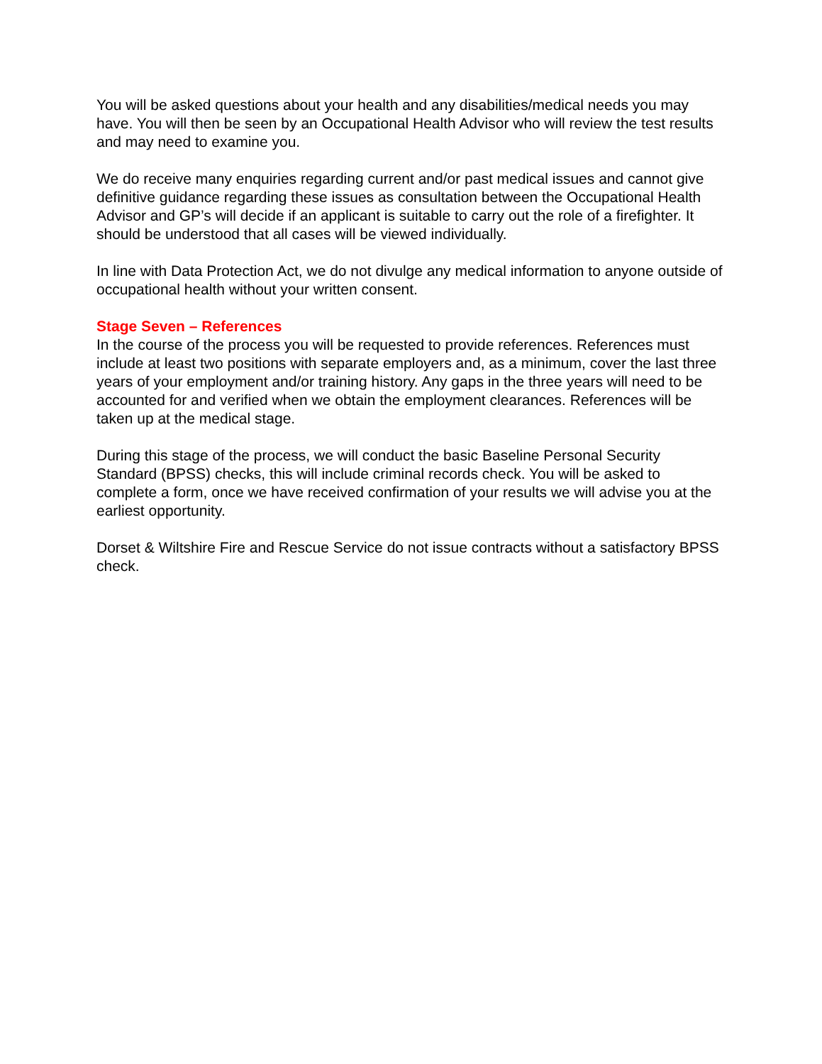You will be asked questions about your health and any disabilities/medical needs you may have. You will then be seen by an Occupational Health Advisor who will review the test results and may need to examine you.
We do receive many enquiries regarding current and/or past medical issues and cannot give definitive guidance regarding these issues as consultation between the Occupational Health Advisor and GP’s will decide if an applicant is suitable to carry out the role of a firefighter. It should be understood that all cases will be viewed individually.
In line with Data Protection Act, we do not divulge any medical information to anyone outside of occupational health without your written consent.
Stage Seven – References
In the course of the process you will be requested to provide references. References must include at least two positions with separate employers and, as a minimum, cover the last three years of your employment and/or training history. Any gaps in the three years will need to be accounted for and verified when we obtain the employment clearances. References will be taken up at the medical stage.
During this stage of the process, we will conduct the basic Baseline Personal Security Standard (BPSS) checks, this will include criminal records check. You will be asked to complete a form, once we have received confirmation of your results we will advise you at the earliest opportunity.
Dorset & Wiltshire Fire and Rescue Service do not issue contracts without a satisfactory BPSS check.